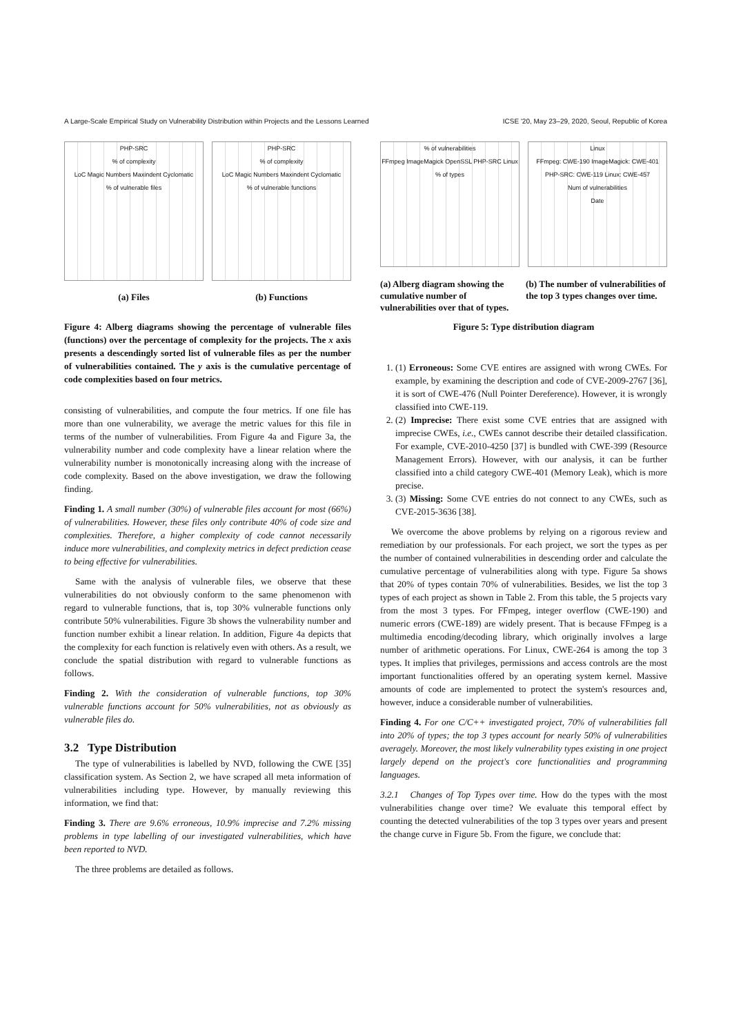A Large-Scale Empirical Study on Vulnerability Distribution within Projects and the Lessons Learned ICSE '20, May 23–29, 2020, Seoul, Republic of Korea
PHP-SRC
% of complexity
LoC Magic Numbers Maxindent Cyclomatic
% of vulnerable files
(a) Files
PHP-SRC
% of complexity
LoC Magic Numbers Maxindent Cyclomatic
% of vulnerable functions
(b) Functions
Figure 4: Alberg diagrams showing the percentage of vulnerable files (functions) over the percentage of complexity for the projects. The x axis presents a descendingly sorted list of vulnerable files as per the number of vulnerabilities contained. The y axis is the cumulative percentage of code complexities based on four metrics.
consisting of vulnerabilities, and compute the four metrics. If one file has more than one vulnerability, we average the metric values for this file in terms of the number of vulnerabilities. From Figure 4a and Figure 3a, the vulnerability number and code complexity have a linear relation where the vulnerability number is monotonically increasing along with the increase of code complexity. Based on the above investigation, we draw the following finding.
Finding 1. A small number (30%) of vulnerable files account for most (66%) of vulnerabilities. However, these files only contribute 40% of code size and complexities. Therefore, a higher complexity of code cannot necessarily induce more vulnerabilities, and complexity metrics in defect prediction cease to being effective for vulnerabilities.
Same with the analysis of vulnerable files, we observe that these vulnerabilities do not obviously conform to the same phenomenon with regard to vulnerable functions, that is, top 30% vulnerable functions only contribute 50% vulnerabilities. Figure 3b shows the vulnerability number and function number exhibit a linear relation. In addition, Figure 4a depicts that the complexity for each function is relatively even with others. As a result, we conclude the spatial distribution with regard to vulnerable functions as follows.
Finding 2. With the consideration of vulnerable functions, top 30% vulnerable functions account for 50% vulnerabilities, not as obviously as vulnerable files do.
3.2 Type Distribution
The type of vulnerabilities is labelled by NVD, following the CWE [35] classification system. As Section 2, we have scraped all meta information of vulnerabilities including type. However, by manually reviewing this information, we find that:
Finding 3. There are 9.6% erroneous, 10.9% imprecise and 7.2% missing problems in type labelling of our investigated vulnerabilities, which have been reported to NVD.
The three problems are detailed as follows.
% of vulnerabilities
FFmpeg ImageMagick OpenSSL PHP-SRC Linux
% of types
Linux
FFmpeg: CWE-190 ImageMagick: CWE-401 PHP-SRC: CWE-119 Linux: CWE-457
Num of vulnerabilities
Date
(a) Alberg diagram showing the cumulative number of vulnerabilities over that of types.
(b) The number of vulnerabilities of the top 3 types changes over time.
Figure 5: Type distribution diagram
1. (1) Erroneous: Some CVE entires are assigned with wrong CWEs. For example, by examining the description and code of CVE-2009-2767 [36], it is sort of CWE-476 (Null Pointer Dereference). However, it is wrongly classified into CWE-119.
2. (2) Imprecise: There exist some CVE entries that are assigned with imprecise CWEs, i.e., CWEs cannot describe their detailed classification. For example, CVE-2010-4250 [37] is bundled with CWE-399 (Resource Management Errors). However, with our analysis, it can be further classified into a child category CWE-401 (Memory Leak), which is more precise.
3. (3) Missing: Some CVE entries do not connect to any CWEs, such as CVE-2015-3636 [38].
We overcome the above problems by relying on a rigorous review and remediation by our professionals. For each project, we sort the types as per the number of contained vulnerabilities in descending order and calculate the cumulative percentage of vulnerabilities along with type. Figure 5a shows that 20% of types contain 70% of vulnerabilities. Besides, we list the top 3 types of each project as shown in Table 2. From this table, the 5 projects vary from the most 3 types. For FFmpeg, integer overflow (CWE-190) and numeric errors (CWE-189) are widely present. That is because FFmpeg is a multimedia encoding/decoding library, which originally involves a large number of arithmetic operations. For Linux, CWE-264 is among the top 3 types. It implies that privileges, permissions and access controls are the most important functionalities offered by an operating system kernel. Massive amounts of code are implemented to protect the system's resources and, however, induce a considerable number of vulnerabilities.
Finding 4. For one C/C++ investigated project, 70% of vulnerabilities fall into 20% of types; the top 3 types account for nearly 50% of vulnerabilities averagely. Moreover, the most likely vulnerability types existing in one project largely depend on the project's core functionalities and programming languages.
3.2.1 Changes of Top Types over time. How do the types with the most vulnerabilities change over time? We evaluate this temporal effect by counting the detected vulnerabilities of the top 3 types over years and present the change curve in Figure 5b. From the figure, we conclude that: